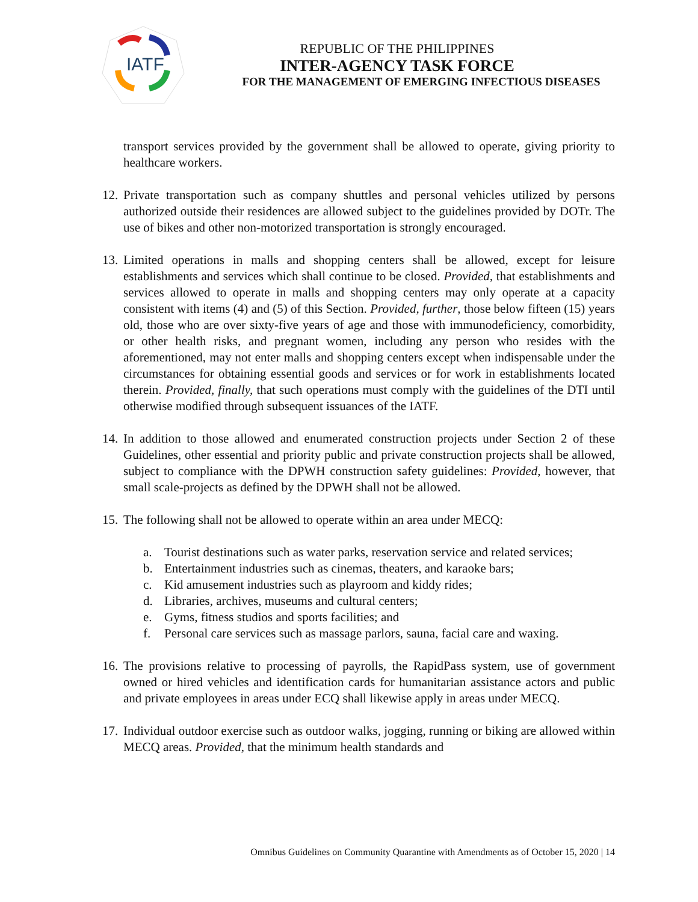IATF
REPUBLIC OF THE PHILIPPINES
INTER-AGENCY TASK FORCE
FOR THE MANAGEMENT OF EMERGING INFECTIOUS DISEASES
transport services provided by the government shall be allowed to operate, giving priority to healthcare workers.
12.
Private transportation such as company shuttles and personal vehicles utilized by persons authorized outside their residences are allowed subject to the guidelines provided by DOTr. The use of bikes and other non-motorized transportation is strongly encouraged.
13.
Limited operations in malls and shopping centers shall be allowed, except for leisure establishments and services which shall continue to be closed. Provided, that establishments and services allowed to operate in malls and shopping centers may only operate at a capacity consistent with items (4) and (5) of this Section. Provided, further, those below fifteen (15) years old, those who are over sixty-five years of age and those with immunodeficiency, comorbidity, or other health risks, and pregnant women, including any person who resides with the aforementioned, may not enter malls and shopping centers except when indispensable under the circumstances for obtaining essential goods and services or for work in establishments located therein. Provided, finally, that such operations must comply with the guidelines of the DTI until otherwise modified through subsequent issuances of the IATF.
14.
In addition to those allowed and enumerated construction projects under Section 2 of these Guidelines, other essential and priority public and private construction projects shall be allowed, subject to compliance with the DPWH construction safety guidelines: Provided, however, that small scale-projects as defined by the DPWH shall not be allowed.
15.
The following shall not be allowed to operate within an area under MECQ:
a. Tourist destinations such as water parks, reservation service and related services;
b. Entertainment industries such as cinemas, theaters, and karaoke bars;
c. Kid amusement industries such as playroom and kiddy rides;
d. Libraries, archives, museums and cultural centers;
e. Gyms, fitness studios and sports facilities; and
f. Personal care services such as massage parlors, sauna, facial care and waxing.
16.
The provisions relative to processing of payrolls, the RapidPass system, use of government owned or hired vehicles and identification cards for humanitarian assistance actors and public and private employees in areas under ECQ shall likewise apply in areas under MECQ.
17.
Individual outdoor exercise such as outdoor walks, jogging, running or biking are allowed within MECQ areas. Provided, that the minimum health standards and
Omnibus Guidelines on Community Quarantine with Amendments as of October 15, 2020 | 14